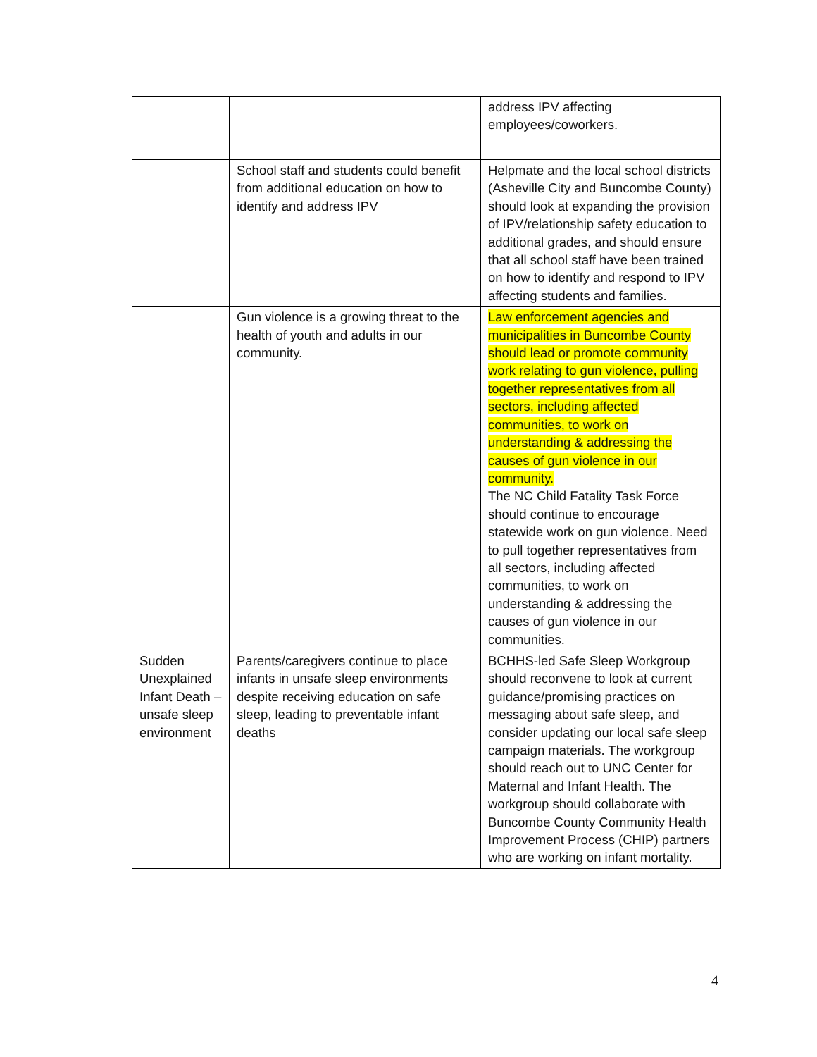| | | address IPV affecting employees/coworkers. |
| | School staff and students could benefit from additional education on how to identify and address IPV | Helpmate and the local school districts (Asheville City and Buncombe County) should look at expanding the provision of IPV/relationship safety education to additional grades, and should ensure that all school staff have been trained on how to identify and respond to IPV affecting students and families. |
| | Gun violence is a growing threat to the health of youth and adults in our community. | Law enforcement agencies and municipalities in Buncombe County should lead or promote community work relating to gun violence, pulling together representatives from all sectors, including affected communities, to work on understanding & addressing the causes of gun violence in our community. The NC Child Fatality Task Force should continue to encourage statewide work on gun violence. Need to pull together representatives from all sectors, including affected communities, to work on understanding & addressing the causes of gun violence in our communities. |
| Sudden Unexplained Infant Death – unsafe sleep environment | Parents/caregivers continue to place infants in unsafe sleep environments despite receiving education on safe sleep, leading to preventable infant deaths | BCHHS-led Safe Sleep Workgroup should reconvene to look at current guidance/promising practices on messaging about safe sleep, and consider updating our local safe sleep campaign materials. The workgroup should reach out to UNC Center for Maternal and Infant Health. The workgroup should collaborate with Buncombe County Community Health Improvement Process (CHIP) partners who are working on infant mortality. |
4